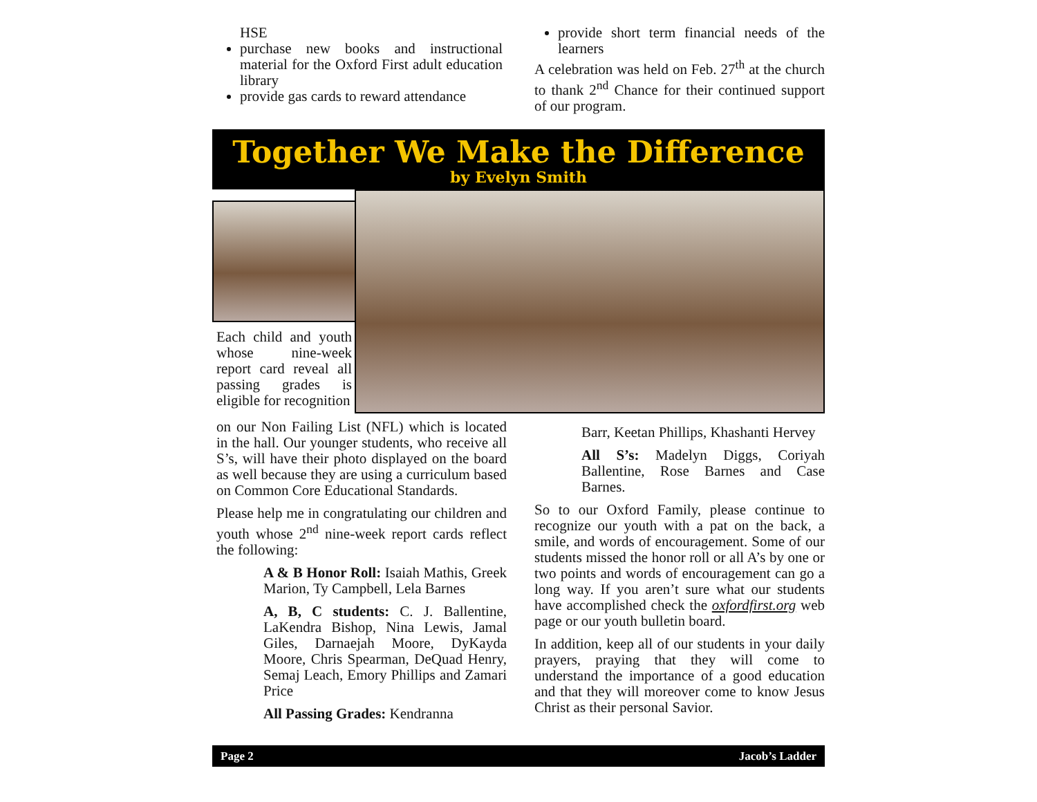HSE
purchase new books and instructional material for the Oxford First adult education library
provide gas cards to reward attendance
provide short term financial needs of the learners
A celebration was held on Feb. 27<sup>th</sup> at the church to thank 2<sup>nd</sup> Chance for their continued support of our program.
Together We Make the Difference
by Evelyn Smith
Each child and youth whose nine-week report card reveal all passing grades is eligible for recognition
on our Non Failing List (NFL) which is located in the hall. Our younger students, who receive all S’s, will have their photo displayed on the board as well because they are using a curriculum based on Common Core Educational Standards.
Please help me in congratulating our children and youth whose 2<sup>nd</sup> nine-week report cards reflect the following:
A & B Honor Roll: Isaiah Mathis, Greek Marion, Ty Campbell, Lela Barnes
A, B, C students: C. J. Ballentine, LaKendra Bishop, Nina Lewis, Jamal Giles, Darnaejah Moore, DyKayda Moore, Chris Spearman, DeQuad Henry, Semaj Leach, Emory Phillips and Zamari Price
All Passing Grades: Kendranna
Barr, Keetan Phillips, Khashanti Hervey
All S’s: Madelyn Diggs, Coriyah Ballentine, Rose Barnes and Case Barnes.
So to our Oxford Family, please continue to recognize our youth with a pat on the back, a smile, and words of encouragement. Some of our students missed the honor roll or all A’s by one or two points and words of encouragement can go a long way. If you aren’t sure what our students have accomplished check the oxfordfirst.org web page or our youth bulletin board.
In addition, keep all of our students in your daily prayers, praying that they will come to understand the importance of a good education and that they will moreover come to know Jesus Christ as their personal Savior.
Page 2 Jacob’s Ladder